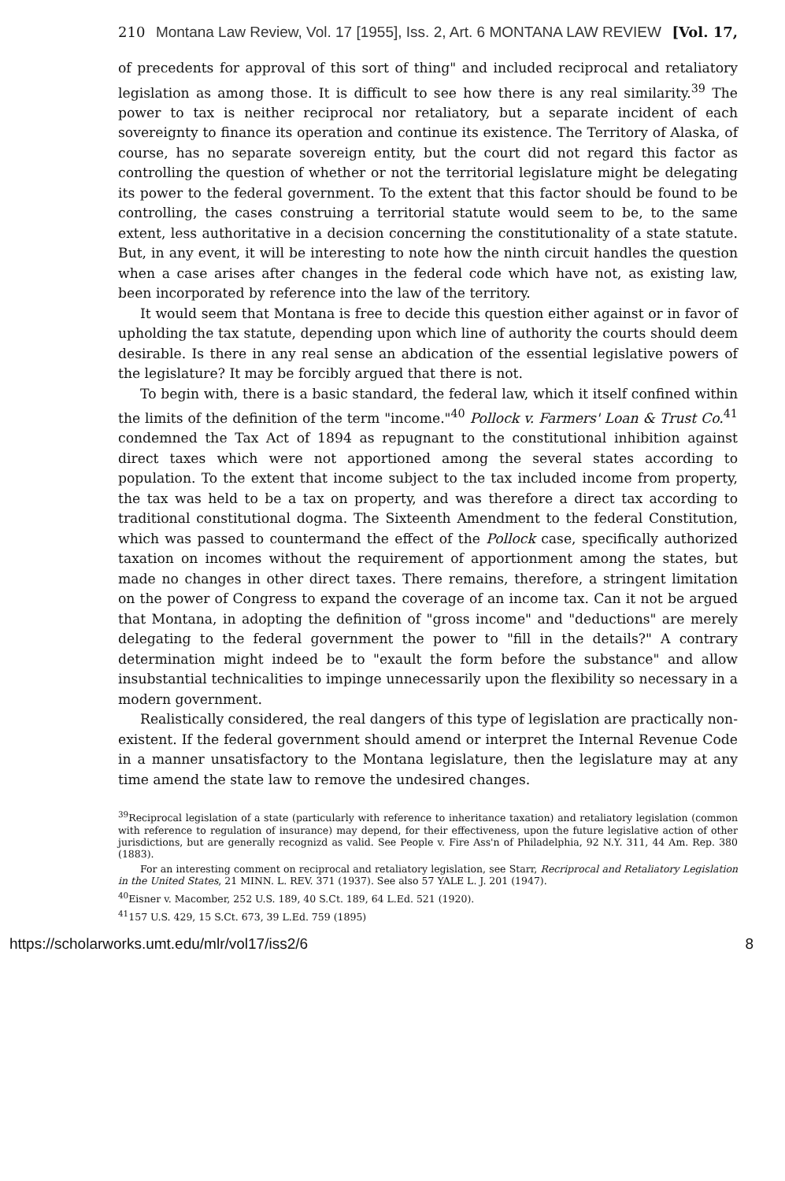210 Montana Law Review, Vol. 17 [1955], Iss. 2, Art. 6 MONTANA LAW REVIEW [Vol. 17,
of precedents for approval of this sort of thing" and included reciprocal and retaliatory legislation as among those. It is difficult to see how there is any real similarity.<sup>39</sup> The power to tax is neither reciprocal nor retaliatory, but a separate incident of each sovereignty to finance its operation and continue its existence. The Territory of Alaska, of course, has no separate sovereign entity, but the court did not regard this factor as controlling the question of whether or not the territorial legislature might be delegating its power to the federal government. To the extent that this factor should be found to be controlling, the cases construing a territorial statute would seem to be, to the same extent, less authoritative in a decision concerning the constitutionality of a state statute. But, in any event, it will be interesting to note how the ninth circuit handles the question when a case arises after changes in the federal code which have not, as existing law, been incorporated by reference into the law of the territory.
It would seem that Montana is free to decide this question either against or in favor of upholding the tax statute, depending upon which line of authority the courts should deem desirable. Is there in any real sense an abdication of the essential legislative powers of the legislature? It may be forcibly argued that there is not.
To begin with, there is a basic standard, the federal law, which it itself confined within the limits of the definition of the term "income."<sup>40</sup> Pollock v. Farmers' Loan & Trust Co.<sup>41</sup> condemned the Tax Act of 1894 as repugnant to the constitutional inhibition against direct taxes which were not apportioned among the several states according to population. To the extent that income subject to the tax included income from property, the tax was held to be a tax on property, and was therefore a direct tax according to traditional constitutional dogma. The Sixteenth Amendment to the federal Constitution, which was passed to countermand the effect of the Pollock case, specifically authorized taxation on incomes without the requirement of apportionment among the states, but made no changes in other direct taxes. There remains, therefore, a stringent limitation on the power of Congress to expand the coverage of an income tax. Can it not be argued that Montana, in adopting the definition of "gross income" and "deductions" are merely delegating to the federal government the power to "fill in the details?" A contrary determination might indeed be to "exault the form before the substance" and allow insubstantial technicalities to impinge unnecessarily upon the flexibility so necessary in a modern government.
Realistically considered, the real dangers of this type of legislation are practically non-existent. If the federal government should amend or interpret the Internal Revenue Code in a manner unsatisfactory to the Montana legislature, then the legislature may at any time amend the state law to remove the undesired changes.
<sup>39</sup> Reciprocal legislation of a state (particularly with reference to inheritance taxation) and retaliatory legislation (common with reference to regulation of insurance) may depend, for their effectiveness, upon the future legislative action of other jurisdictions, but are generally recognizd as valid. See People v. Fire Ass'n of Philadelphia, 92 N.Y. 311, 44 Am. Rep. 380 (1883).
For an interesting comment on reciprocal and retaliatory legislation, see Starr, Recriprocal and Retaliatory Legislation in the United States, 21 MINN. L. REV. 371 (1937). See also 57 YALE L. J. 201 (1947).
<sup>40</sup> Eisner v. Macomber, 252 U.S. 189, 40 S.Ct. 189, 64 L.Ed. 521 (1920).
<sup>41</sup> 157 U.S. 429, 15 S.Ct. 673, 39 L.Ed. 759 (1895)
https://scholarworks.umt.edu/mlr/vol17/iss2/6 8